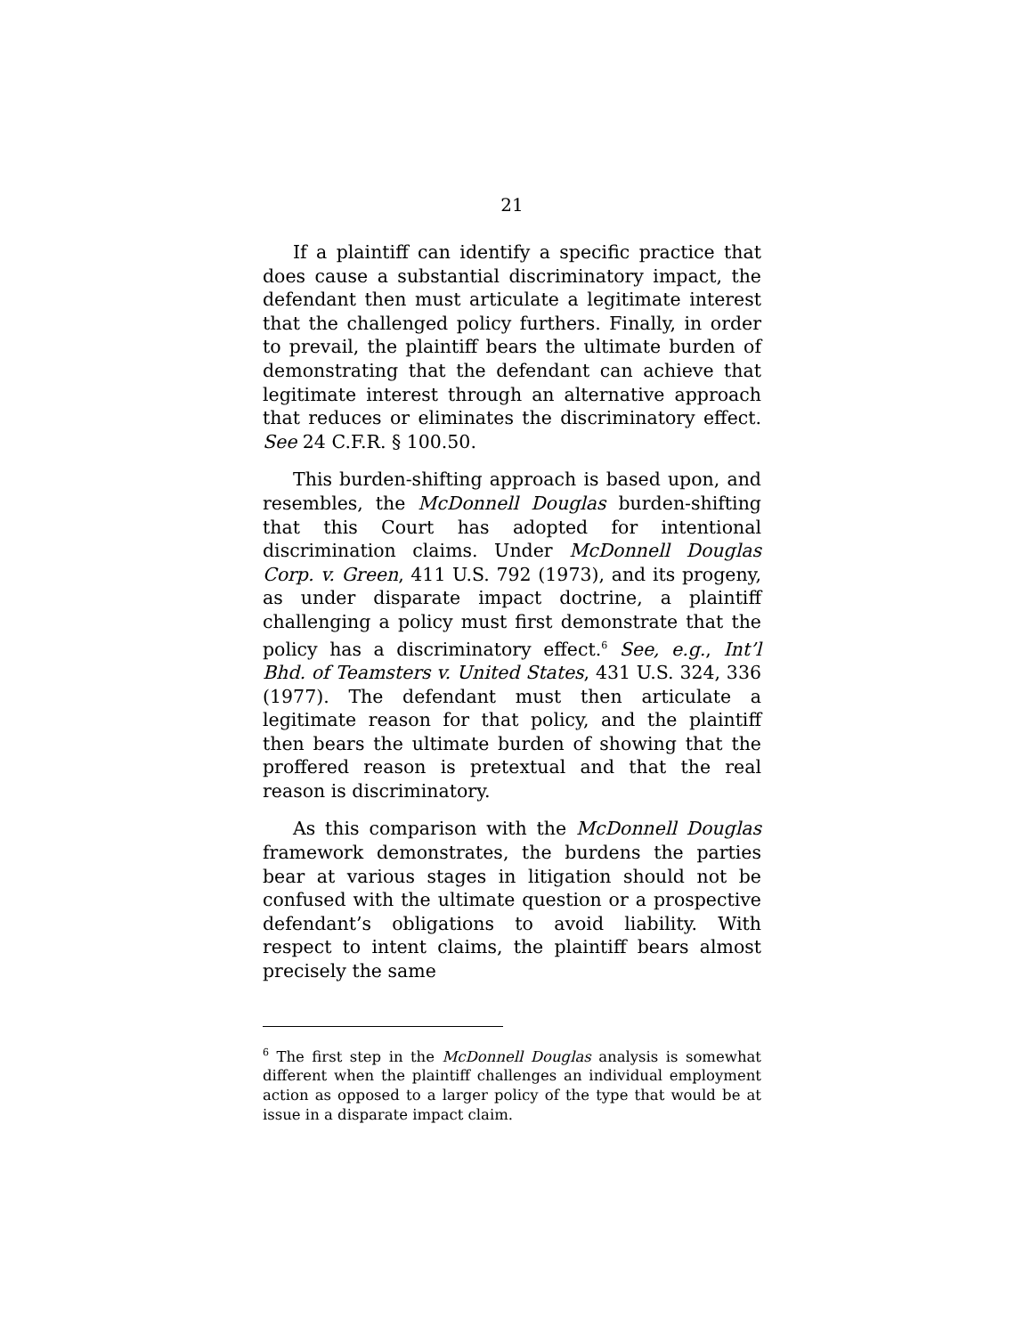21
If a plaintiff can identify a specific practice that does cause a substantial discriminatory impact, the defendant then must articulate a legitimate interest that the challenged policy furthers. Finally, in order to prevail, the plaintiff bears the ultimate burden of demonstrating that the defendant can achieve that legitimate interest through an alternative approach that reduces or eliminates the discriminatory effect. See 24 C.F.R. § 100.50.
This burden-shifting approach is based upon, and resembles, the McDonnell Douglas burden-shifting that this Court has adopted for intentional discrimination claims. Under McDonnell Douglas Corp. v. Green, 411 U.S. 792 (1973), and its progeny, as under disparate impact doctrine, a plaintiff challenging a policy must first demonstrate that the policy has a discriminatory effect.<sup>6</sup> See, e.g., Int’l Bhd. of Teamsters v. United States, 431 U.S. 324, 336 (1977). The defendant must then articulate a legitimate reason for that policy, and the plaintiff then bears the ultimate burden of showing that the proffered reason is pretextual and that the real reason is discriminatory.
As this comparison with the McDonnell Douglas framework demonstrates, the burdens the parties bear at various stages in litigation should not be confused with the ultimate question or a prospective defendant’s obligations to avoid liability. With respect to intent claims, the plaintiff bears almost precisely the same
<sup>6</sup> The first step in the McDonnell Douglas analysis is somewhat different when the plaintiff challenges an individual employment action as opposed to a larger policy of the type that would be at issue in a disparate impact claim.